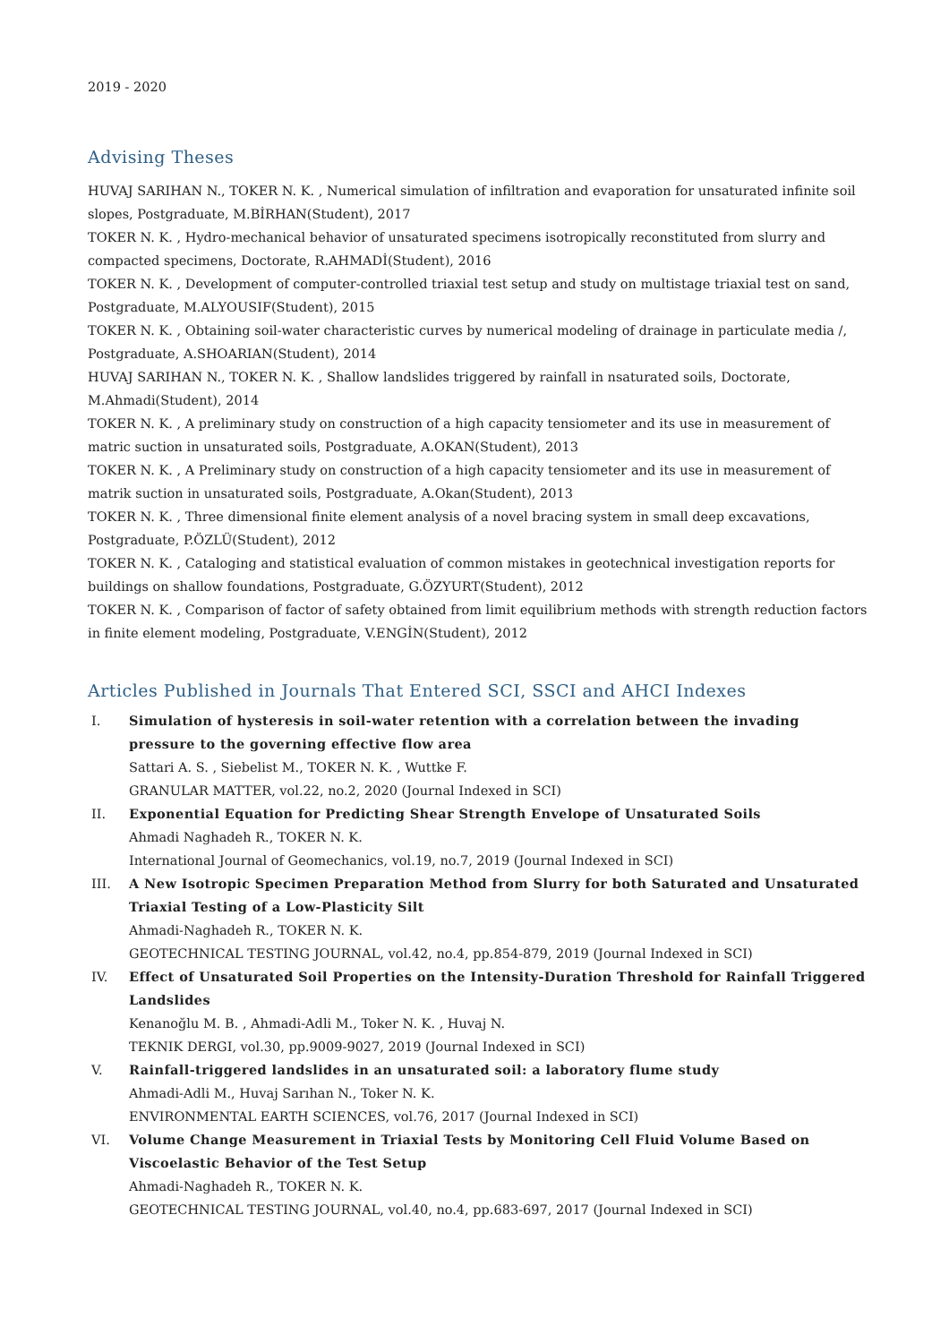2019 - 2020
Advising Theses
HUVAJ SARIHAN N., TOKER N. K. , Numerical simulation of infiltration and evaporation for unsaturated infinite soil slopes, Postgraduate, M.BİRHAN(Student), 2017
TOKER N. K. , Hydro-mechanical behavior of unsaturated specimens isotropically reconstituted from slurry and compacted specimens, Doctorate, R.AHMADİ(Student), 2016
TOKER N. K. , Development of computer-controlled triaxial test setup and study on multistage triaxial test on sand, Postgraduate, M.ALYOUSIF(Student), 2015
TOKER N. K. , Obtaining soil-water characteristic curves by numerical modeling of drainage in particulate media /, Postgraduate, A.SHOARIAN(Student), 2014
HUVAJ SARIHAN N., TOKER N. K. , Shallow landslides triggered by rainfall in nsaturated soils, Doctorate, M.Ahmadi(Student), 2014
TOKER N. K. , A preliminary study on construction of a high capacity tensiometer and its use in measurement of matric suction in unsaturated soils, Postgraduate, A.OKAN(Student), 2013
TOKER N. K. , A Preliminary study on construction of a high capacity tensiometer and its use in measurement of matrik suction in unsaturated soils, Postgraduate, A.Okan(Student), 2013
TOKER N. K. , Three dimensional finite element analysis of a novel bracing system in small deep excavations, Postgraduate, P.ÖZLÜ(Student), 2012
TOKER N. K. , Cataloging and statistical evaluation of common mistakes in geotechnical investigation reports for buildings on shallow foundations, Postgraduate, G.ÖZYURT(Student), 2012
TOKER N. K. , Comparison of factor of safety obtained from limit equilibrium methods with strength reduction factors in finite element modeling, Postgraduate, V.ENGİN(Student), 2012
Articles Published in Journals That Entered SCI, SSCI and AHCI Indexes
I. Simulation of hysteresis in soil-water retention with a correlation between the invading pressure to the governing effective flow area
Sattari A. S. , Siebelist M., TOKER N. K. , Wuttke F.
GRANULAR MATTER, vol.22, no.2, 2020 (Journal Indexed in SCI)
II. Exponential Equation for Predicting Shear Strength Envelope of Unsaturated Soils
Ahmadi Naghadeh R., TOKER N. K.
International Journal of Geomechanics, vol.19, no.7, 2019 (Journal Indexed in SCI)
III. A New Isotropic Specimen Preparation Method from Slurry for both Saturated and Unsaturated Triaxial Testing of a Low-Plasticity Silt
Ahmadi-Naghadeh R., TOKER N. K.
GEOTECHNICAL TESTING JOURNAL, vol.42, no.4, pp.854-879, 2019 (Journal Indexed in SCI)
IV. Effect of Unsaturated Soil Properties on the Intensity-Duration Threshold for Rainfall Triggered Landslides
Kenanoğlu M. B. , Ahmadi-Adli M., Toker N. K. , Huvaj N.
TEKNIK DERGI, vol.30, pp.9009-9027, 2019 (Journal Indexed in SCI)
V. Rainfall-triggered landslides in an unsaturated soil: a laboratory flume study
Ahmadi-Adli M., Huvaj Sarıhan N., Toker N. K.
ENVIRONMENTAL EARTH SCIENCES, vol.76, 2017 (Journal Indexed in SCI)
VI. Volume Change Measurement in Triaxial Tests by Monitoring Cell Fluid Volume Based on Viscoelastic Behavior of the Test Setup
Ahmadi-Naghadeh R., TOKER N. K.
GEOTECHNICAL TESTING JOURNAL, vol.40, no.4, pp.683-697, 2017 (Journal Indexed in SCI)